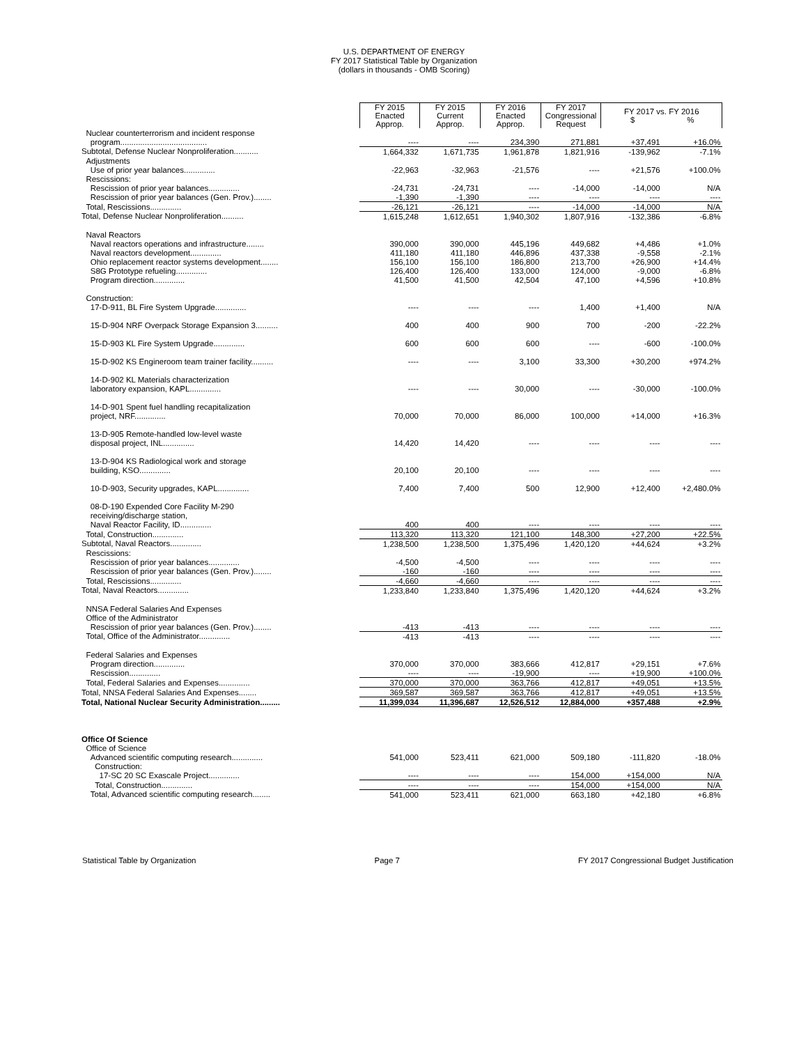U.S. DEPARTMENT OF ENERGY
FY 2017 Statistical Table by Organization
(dollars in thousands - OMB Scoring)
| | FY 2015 Enacted Approp. | FY 2015 Current Approp. | FY 2016 Enacted Approp. | FY 2017 Congressional Request | FY 2017 vs. FY 2016 $ % | |
| --- | --- | --- | --- | --- | --- | --- |
| Nuclear counterterrorism and incident response | | | | | | |
| program....................................... | ---- | ---- | 234,390 | 271,881 | +37,491 | +16.0% |
| Subtotal, Defense Nuclear Nonproliferation........... | 1,664,332 | 1,671,735 | 1,961,878 | 1,821,916 | -139,962 | -7.1% |
| Adjustments | | | | | | |
| Use of prior year balances.............. | -22,963 | -32,963 | -21,576 | ---- | +21,576 | +100.0% |
| Rescissions: | | | | | | |
| Rescission of prior year balances.............. | -24,731 | -24,731 | ---- | -14,000 | -14,000 | N/A |
| Rescission of prior year balances (Gen. Prov.)........ | -1,390 | -1,390 | ---- | ---- | ---- | ---- |
| Total, Rescissions.............. | -26,121 | -26,121 | ---- | -14,000 | -14,000 | N/A |
| Total, Defense Nuclear Nonproliferation.......... | 1,615,248 | 1,612,651 | 1,940,302 | 1,807,916 | -132,386 | -6.8% |
| Naval Reactors | | | | | | |
| Naval reactors operations and infrastructure........ | 390,000 | 390,000 | 445,196 | 449,682 | +4,486 | +1.0% |
| Naval reactors development.............. | 411,180 | 411,180 | 446,896 | 437,338 | -9,558 | -2.1% |
| Ohio replacement reactor systems development........ | 156,100 | 156,100 | 186,800 | 213,700 | +26,900 | +14.4% |
| S8G Prototype refueling.............. | 126,400 | 126,400 | 133,000 | 124,000 | -9,000 | -6.8% |
| Program direction.............. | 41,500 | 41,500 | 42,504 | 47,100 | +4,596 | +10.8% |
| Construction: | | | | | | |
| 17-D-911, BL Fire System Upgrade.............. | ---- | ---- | ---- | 1,400 | +1,400 | N/A |
| 15-D-904 NRF Overpack Storage Expansion 3.......... | 400 | 400 | 900 | 700 | -200 | -22.2% |
| 15-D-903 KL Fire System Upgrade.............. | 600 | 600 | 600 | ---- | -600 | -100.0% |
| 15-D-902 KS Engineroom team trainer facility.......... | ---- | ---- | 3,100 | 33,300 | +30,200 | +974.2% |
| 14-D-902 KL Materials characterization | | | | | | |
| laboratory expansion, KAPL.............. | ---- | ---- | 30,000 | ---- | -30,000 | -100.0% |
| 14-D-901 Spent fuel handling recapitalization | | | | | | |
| project, NRF.............. | 70,000 | 70,000 | 86,000 | 100,000 | +14,000 | +16.3% |
| 13-D-905 Remote-handled low-level waste | | | | | | |
| disposal project, INL.............. | 14,420 | 14,420 | ---- | ---- | ---- | ---- |
| 13-D-904 KS Radiological work and storage | | | | | | |
| building, KSO.............. | 20,100 | 20,100 | ---- | ---- | ---- | ---- |
| 10-D-903, Security upgrades, KAPL.............. | 7,400 | 7,400 | 500 | 12,900 | +12,400 | +2,480.0% |
| 08-D-190 Expended Core Facility M-290 | | | | | | |
| receiving/discharge station, | | | | | | |
| Naval Reactor Facility, ID.............. | 400 | 400 | ---- | ---- | ---- | ---- |
| Total, Construction.............. | 113,320 | 113,320 | 121,100 | 148,300 | +27,200 | +22.5% |
| Subtotal, Naval Reactors.............. | 1,238,500 | 1,238,500 | 1,375,496 | 1,420,120 | +44,624 | +3.2% |
| Rescissions: | | | | | | |
| Rescission of prior year balances.............. | -4,500 | -4,500 | ---- | ---- | ---- | ---- |
| Rescission of prior year balances (Gen. Prov.)........ | -160 | -160 | ---- | ---- | ---- | ---- |
| Total, Rescissions.............. | -4,660 | -4,660 | ---- | ---- | ---- | ---- |
| Total, Naval Reactors.............. | 1,233,840 | 1,233,840 | 1,375,496 | 1,420,120 | +44,624 | +3.2% |
| NNSA Federal Salaries And Expenses | | | | | | |
| Office of the Administrator | | | | | | |
| Rescission of prior year balances (Gen. Prov.)........ | -413 | -413 | ---- | ---- | ---- | ---- |
| Total, Office of the Administrator.............. | -413 | -413 | ---- | ---- | ---- | ---- |
| Federal Salaries and Expenses | | | | | | |
| Program direction.............. | 370,000 | 370,000 | 383,666 | 412,817 | +29,151 | +7.6% |
| Rescission.............. | ---- | ---- | -19,900 | ---- | +19,900 | +100.0% |
| Total, Federal Salaries and Expenses.............. | 370,000 | 370,000 | 363,766 | 412,817 | +49,051 | +13.5% |
| Total, NNSA Federal Salaries And Expenses........ | 369,587 | 369,587 | 363,766 | 412,817 | +49,051 | +13.5% |
| Total, National Nuclear Security Administration......... | 11,399,034 | 11,396,687 | 12,526,512 | 12,884,000 | +357,488 | +2.9% |
| Office Of Science | | | | | | |
| Office of Science | | | | | | |
| Advanced scientific computing research.............. | 541,000 | 523,411 | 621,000 | 509,180 | -111,820 | -18.0% |
| Construction: | | | | | | |
| 17-SC 20 SC Exascale Project.............. | ---- | ---- | ---- | 154,000 | +154,000 | N/A |
| Total, Construction.............. | ---- | ---- | ---- | 154,000 | +154,000 | N/A |
| Total, Advanced scientific computing research........ | 541,000 | 523,411 | 621,000 | 663,180 | +42,180 | +6.8% |
Statistical Table by Organization Page 7 FY 2017 Congressional Budget Justification